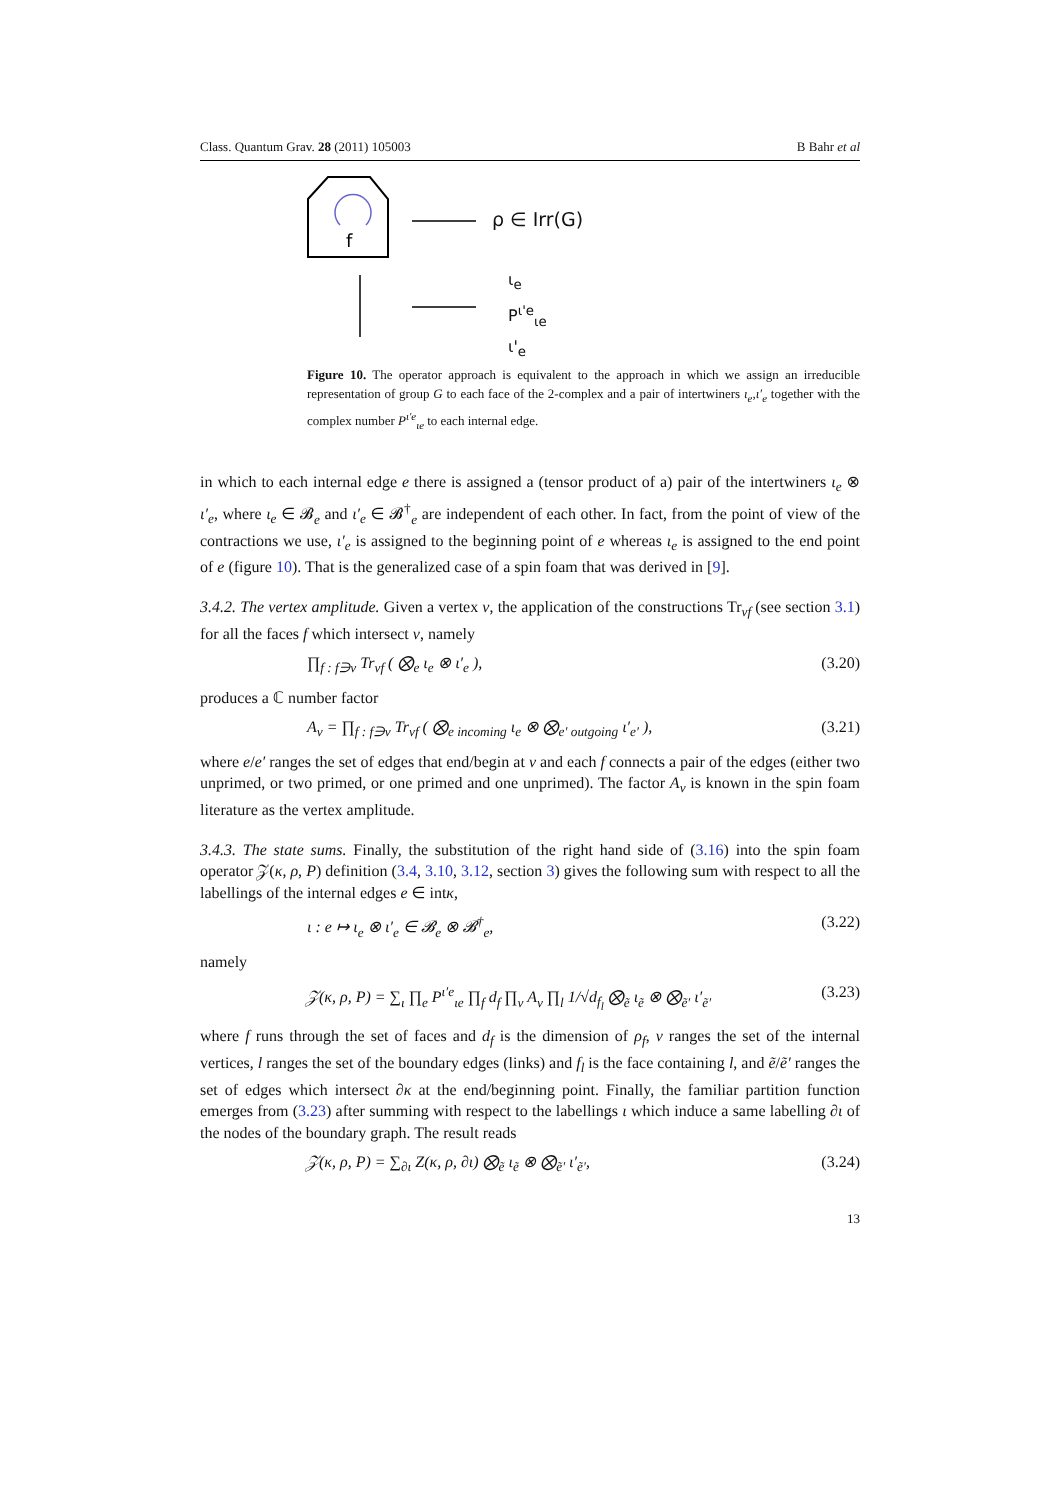Class. Quantum Grav. 28 (2011) 105003 B Bahr et al
f
ρ ∈ Irr(G)
ι<sub>e</sub>
P<sup>ι'e</sup><sub>ιe</sub>
ι'<sub>e</sub>
Figure 10. The operator approach is equivalent to the approach in which we assign an irreducible representation of group G to each face of the 2-complex and a pair of intertwiners ι<sub>e</sub>,ι′<sub>e</sub> together with the complex number P<sup>ι′e</sup><sub>ιe</sub> to each internal edge.
in which to each internal edge e there is assigned a (tensor product of a) pair of the intertwiners ι<sub>e</sub> ⊗ ι′<sub>e</sub>, where ι<sub>e</sub> ∈ 𝓑<sub>e</sub> and ι′<sub>e</sub> ∈ 𝓑<sup>†</sup><sub>e</sub> are independent of each other. In fact, from the point of view of the contractions we use, ι′<sub>e</sub> is assigned to the beginning point of e whereas ι<sub>e</sub> is assigned to the end point of e (figure 10). That is the generalized case of a spin foam that was derived in [9].
3.4.2. The vertex amplitude. Given a vertex v, the application of the constructions Tr<sub>vf</sub> (see section 3.1) for all the faces f which intersect v, namely
∏<sub>f : f∋v</sub> Tr<sub>vf</sub> ( ⨂<sub>e</sub> ι<sub>e</sub> ⊗ ι′<sub>e</sub> ), (3.20)
produces a ℂ number factor
A<sub>v</sub> = ∏<sub>f : f∋v</sub> Tr<sub>vf</sub> ( ⨂<sub>e incoming</sub> ι<sub>e</sub> ⊗ ⨂<sub>e′ outgoing</sub> ι′<sub>e′</sub> ), (3.21)
where e/e′ ranges the set of edges that end/begin at v and each f connects a pair of the edges (either two unprimed, or two primed, or one primed and one unprimed). The factor A<sub>v</sub> is known in the spin foam literature as the vertex amplitude.
3.4.3. The state sums. Finally, the substitution of the right hand side of (3.16) into the spin foam operator 𝒵(κ, ρ, P) definition (3.4, 3.10, 3.12, section 3) gives the following sum with respect to all the labellings of the internal edges e ∈ intκ,
ι : e ↦ ι<sub>e</sub> ⊗ ι′<sub>e</sub> ∈ 𝓑<sub>e</sub> ⊗ 𝓑<sup>†</sup><sub>e</sub>, (3.22)
namely
𝒵(κ, ρ, P) = ∑<sub>ι</sub> ∏<sub>e</sub> P<sup>ι′e</sup><sub>ιe</sub> ∏<sub>f</sub> d<sub>f</sub> ∏<sub>v</sub> A<sub>v</sub> ∏<sub>l</sub> 1/√d<sub>f<sub>l</sub></sub> ⨂<sub>ẽ</sub> ι<sub>ẽ</sub> ⊗ ⨂<sub>ẽ′</sub> ι′<sub>ẽ′</sub> (3.23)
where f runs through the set of faces and d<sub>f</sub> is the dimension of ρ<sub>f</sub>, v ranges the set of the internal vertices, l ranges the set of the boundary edges (links) and f<sub>l</sub> is the face containing l, and ẽ/ẽ′ ranges the set of edges which intersect ∂κ at the end/beginning point. Finally, the familiar partition function emerges from (3.23) after summing with respect to the labellings ι which induce a same labelling ∂ι of the nodes of the boundary graph. The result reads
𝒵(κ, ρ, P) = ∑<sub>∂ι</sub> Z(κ, ρ, ∂ι) ⨂<sub>ẽ</sub> ι<sub>ẽ</sub> ⊗ ⨂<sub>ẽ′</sub> ι′<sub>ẽ′</sub>, (3.24)
13